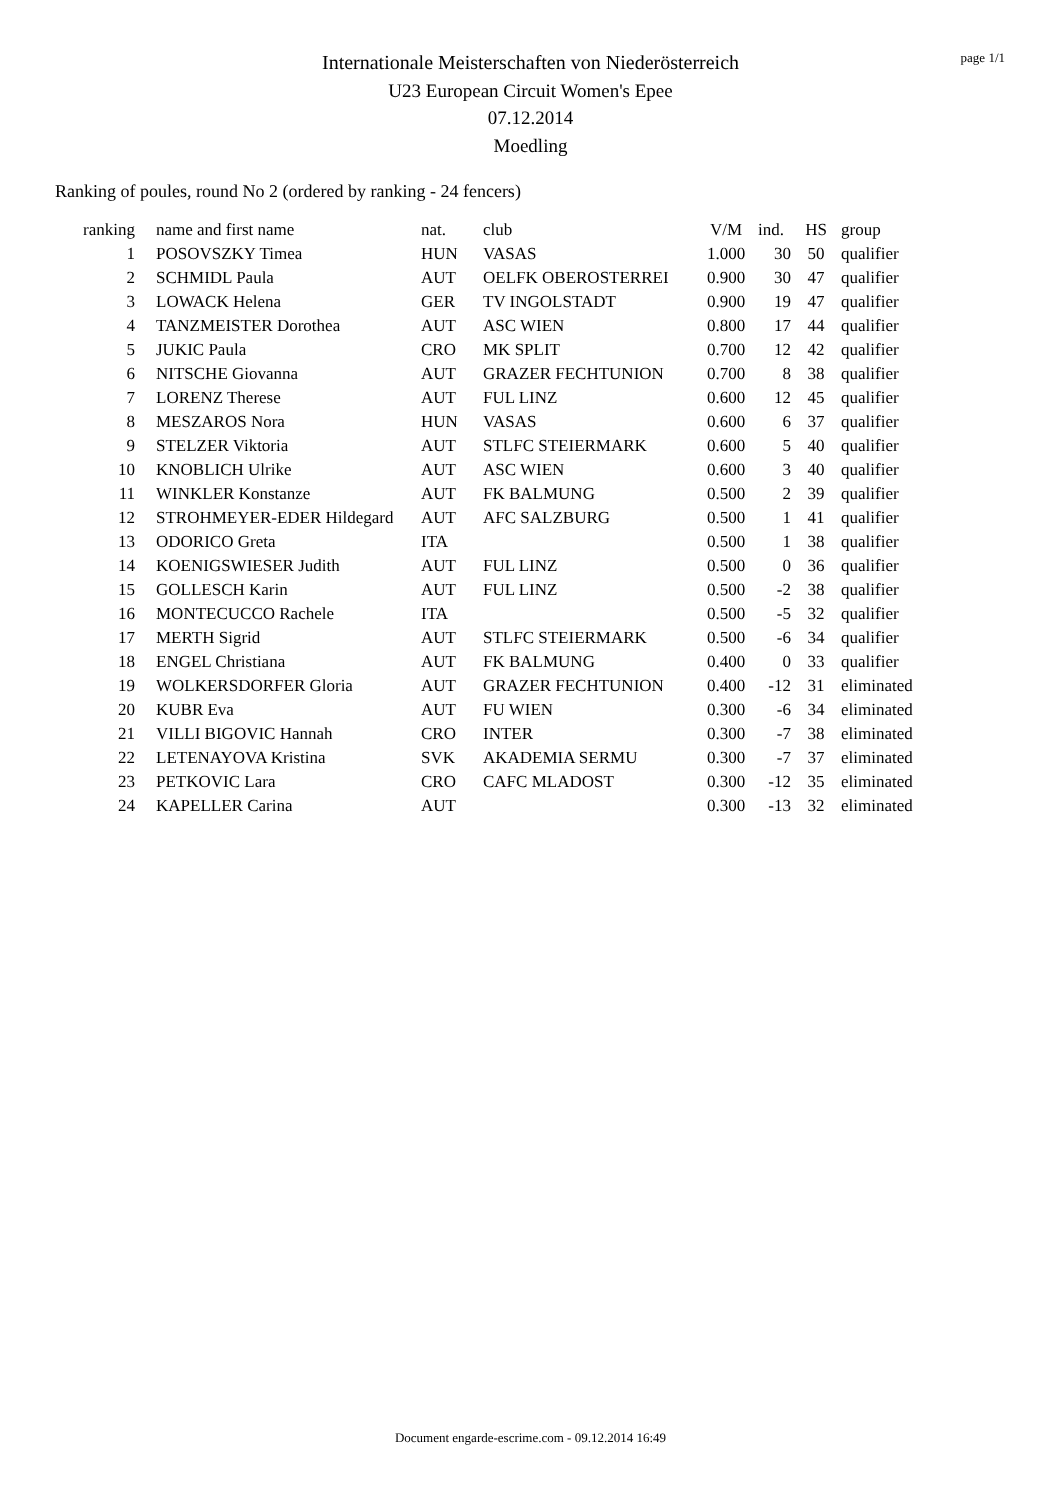page 1/1
Internationale Meisterschaften von Niederösterreich
U23 European Circuit Women's Epee
07.12.2014
Moedling
Ranking of poules, round No 2 (ordered by ranking - 24 fencers)
| ranking | name and first name | nat. | club | V/M | ind. | HS | group |
| --- | --- | --- | --- | --- | --- | --- | --- |
| 1 | POSOVSZKY Timea | HUN | VASAS | 1.000 | 30 | 50 | qualifier |
| 2 | SCHMIDL Paula | AUT | OELFK OBEROSTERREI | 0.900 | 30 | 47 | qualifier |
| 3 | LOWACK Helena | GER | TV INGOLSTADT | 0.900 | 19 | 47 | qualifier |
| 4 | TANZMEISTER Dorothea | AUT | ASC WIEN | 0.800 | 17 | 44 | qualifier |
| 5 | JUKIC Paula | CRO | MK SPLIT | 0.700 | 12 | 42 | qualifier |
| 6 | NITSCHE Giovanna | AUT | GRAZER FECHTUNION | 0.700 | 8 | 38 | qualifier |
| 7 | LORENZ Therese | AUT | FUL LINZ | 0.600 | 12 | 45 | qualifier |
| 8 | MESZAROS Nora | HUN | VASAS | 0.600 | 6 | 37 | qualifier |
| 9 | STELZER Viktoria | AUT | STLFC STEIERMARK | 0.600 | 5 | 40 | qualifier |
| 10 | KNOBLICH Ulrike | AUT | ASC WIEN | 0.600 | 3 | 40 | qualifier |
| 11 | WINKLER Konstanze | AUT | FK BALMUNG | 0.500 | 2 | 39 | qualifier |
| 12 | STROHMEYER-EDER Hildegard | AUT | AFC SALZBURG | 0.500 | 1 | 41 | qualifier |
| 13 | ODORICO Greta | ITA | | 0.500 | 1 | 38 | qualifier |
| 14 | KOENIGSWIESER Judith | AUT | FUL LINZ | 0.500 | 0 | 36 | qualifier |
| 15 | GOLLESCH Karin | AUT | FUL LINZ | 0.500 | -2 | 38 | qualifier |
| 16 | MONTECUCCO Rachele | ITA | | 0.500 | -5 | 32 | qualifier |
| 17 | MERTH Sigrid | AUT | STLFC STEIERMARK | 0.500 | -6 | 34 | qualifier |
| 18 | ENGEL Christiana | AUT | FK BALMUNG | 0.400 | 0 | 33 | qualifier |
| 19 | WOLKERSDORFER Gloria | AUT | GRAZER FECHTUNION | 0.400 | -12 | 31 | eliminated |
| 20 | KUBR Eva | AUT | FU WIEN | 0.300 | -6 | 34 | eliminated |
| 21 | VILLI BIGOVIC Hannah | CRO | INTER | 0.300 | -7 | 38 | eliminated |
| 22 | LETENAYOVA Kristina | SVK | AKADEMIA SERMU | 0.300 | -7 | 37 | eliminated |
| 23 | PETKOVIC Lara | CRO | CAFC MLADOST | 0.300 | -12 | 35 | eliminated |
| 24 | KAPELLER Carina | AUT | | 0.300 | -13 | 32 | eliminated |
Document engarde-escrime.com - 09.12.2014 16:49